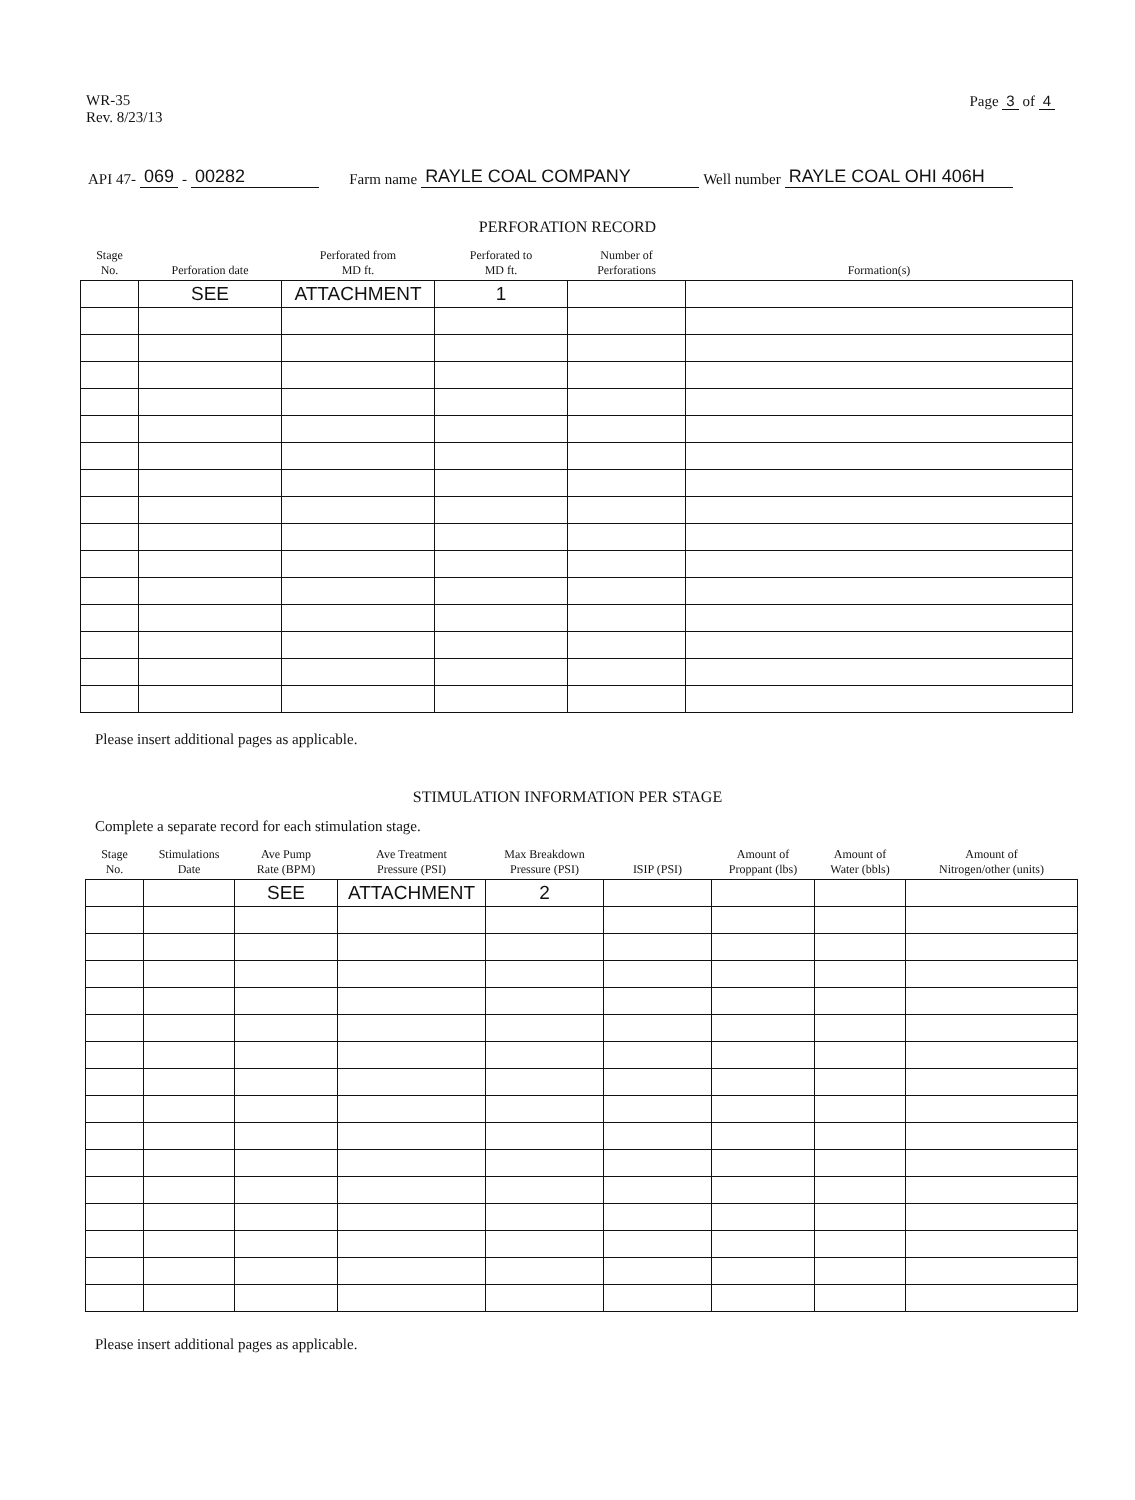WR-35
Rev. 8/23/13
Page 3 of 4
API 47- 069 - 00282 Farm name RAYLE COAL COMPANY Well number RAYLE COAL OHI 406H
PERFORATION RECORD
| Stage No. | Perforation date | Perforated from MD ft. | Perforated to MD ft. | Number of Perforations | Formation(s) |
| --- | --- | --- | --- | --- | --- |
| | SEE | ATTACHMENT | 1 | | |
Please insert additional pages as applicable.
STIMULATION INFORMATION PER STAGE
Complete a separate record for each stimulation stage.
| Stage No. | Stimulations Date | Ave Pump Rate (BPM) | Ave Treatment Pressure (PSI) | Max Breakdown Pressure (PSI) | ISIP (PSI) | Amount of Proppant (lbs) | Amount of Water (bbls) | Amount of Nitrogen/other (units) |
| --- | --- | --- | --- | --- | --- | --- | --- | --- |
| | | SEE | ATTACHMENT | 2 | | | | |
Please insert additional pages as applicable.